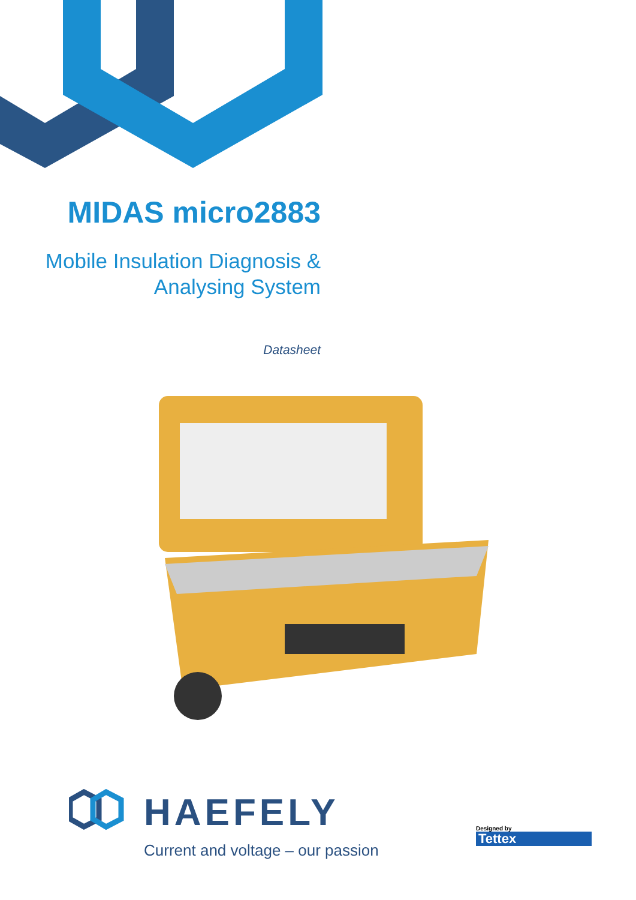MIDAS micro2883
Mobile Insulation Diagnosis &
Analysing System
Datasheet
HAEFELY
Current and voltage – our passion
Designed by
Tettex